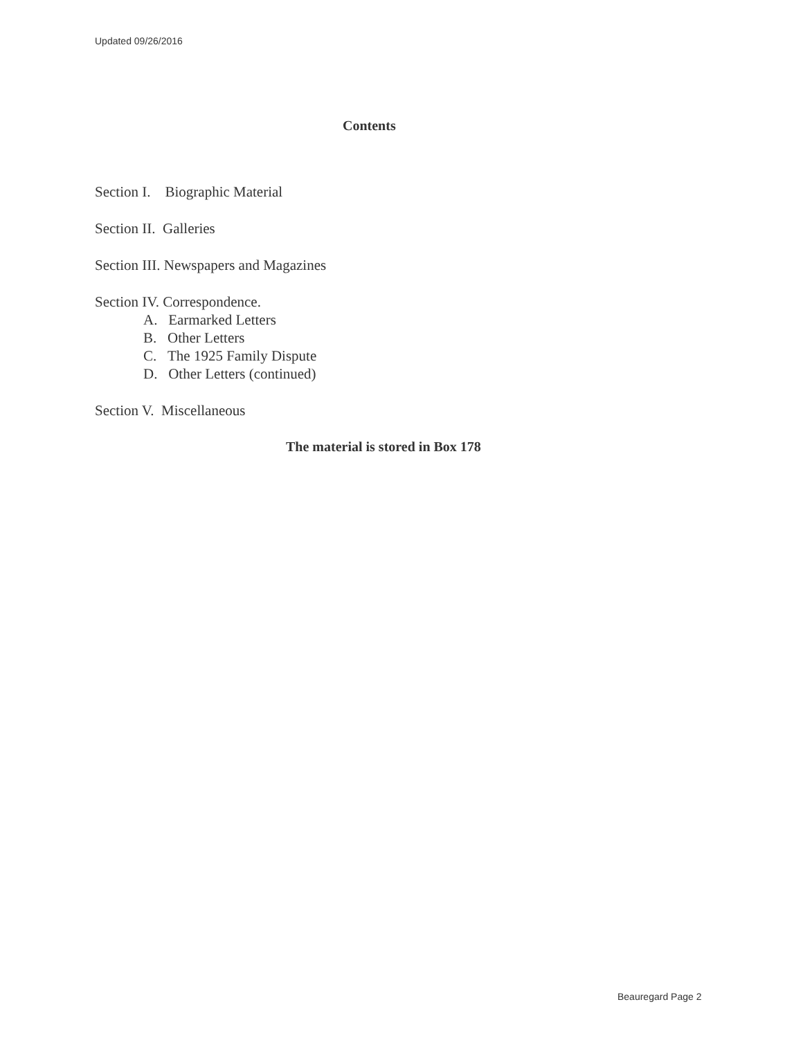Updated 09/26/2016
Contents
Section I. Biographic Material
Section II. Galleries
Section III. Newspapers and Magazines
Section IV. Correspondence.
A. Earmarked Letters
B. Other Letters
C. The 1925 Family Dispute
D. Other Letters (continued)
Section V. Miscellaneous
The material is stored in Box 178
Beauregard Page 2